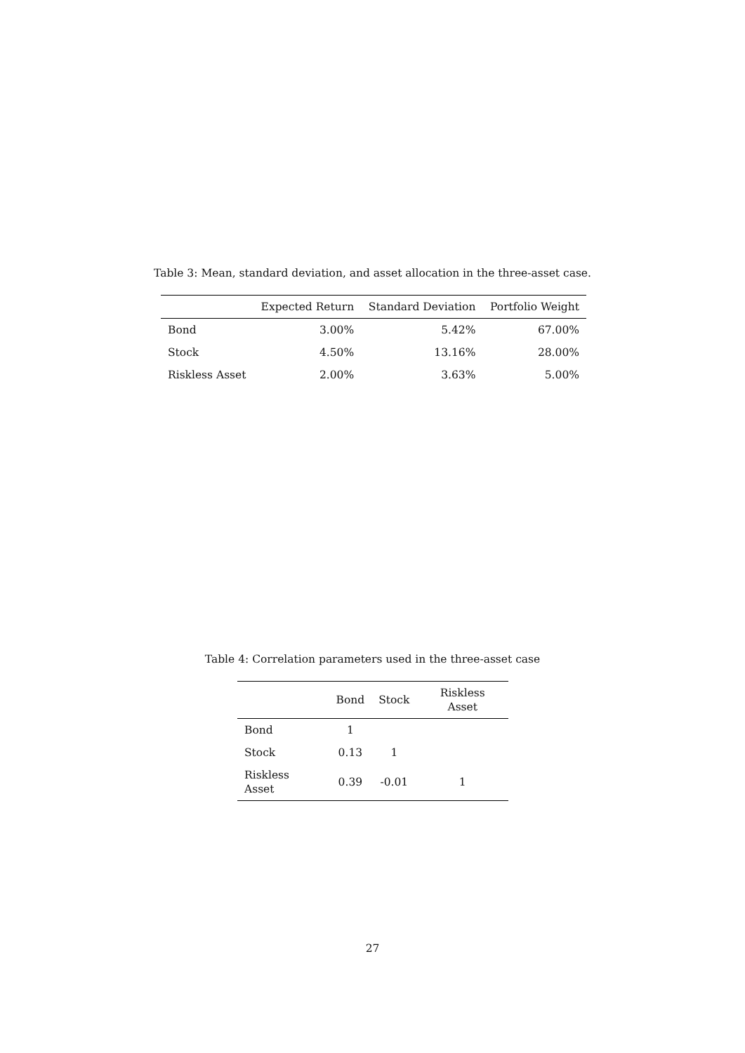Table 3: Mean, standard deviation, and asset allocation in the three-asset case.
| | Expected Return | Standard Deviation | Portfolio Weight |
| --- | --- | --- | --- |
| Bond | 3.00% | 5.42% | 67.00% |
| Stock | 4.50% | 13.16% | 28.00% |
| Riskless Asset | 2.00% | 3.63% | 5.00% |
Table 4: Correlation parameters used in the three-asset case
| | Bond | Stock | Riskless Asset |
| --- | --- | --- | --- |
| Bond | 1 | | |
| Stock | 0.13 | 1 | |
| Riskless Asset | 0.39 | -0.01 | 1 |
27